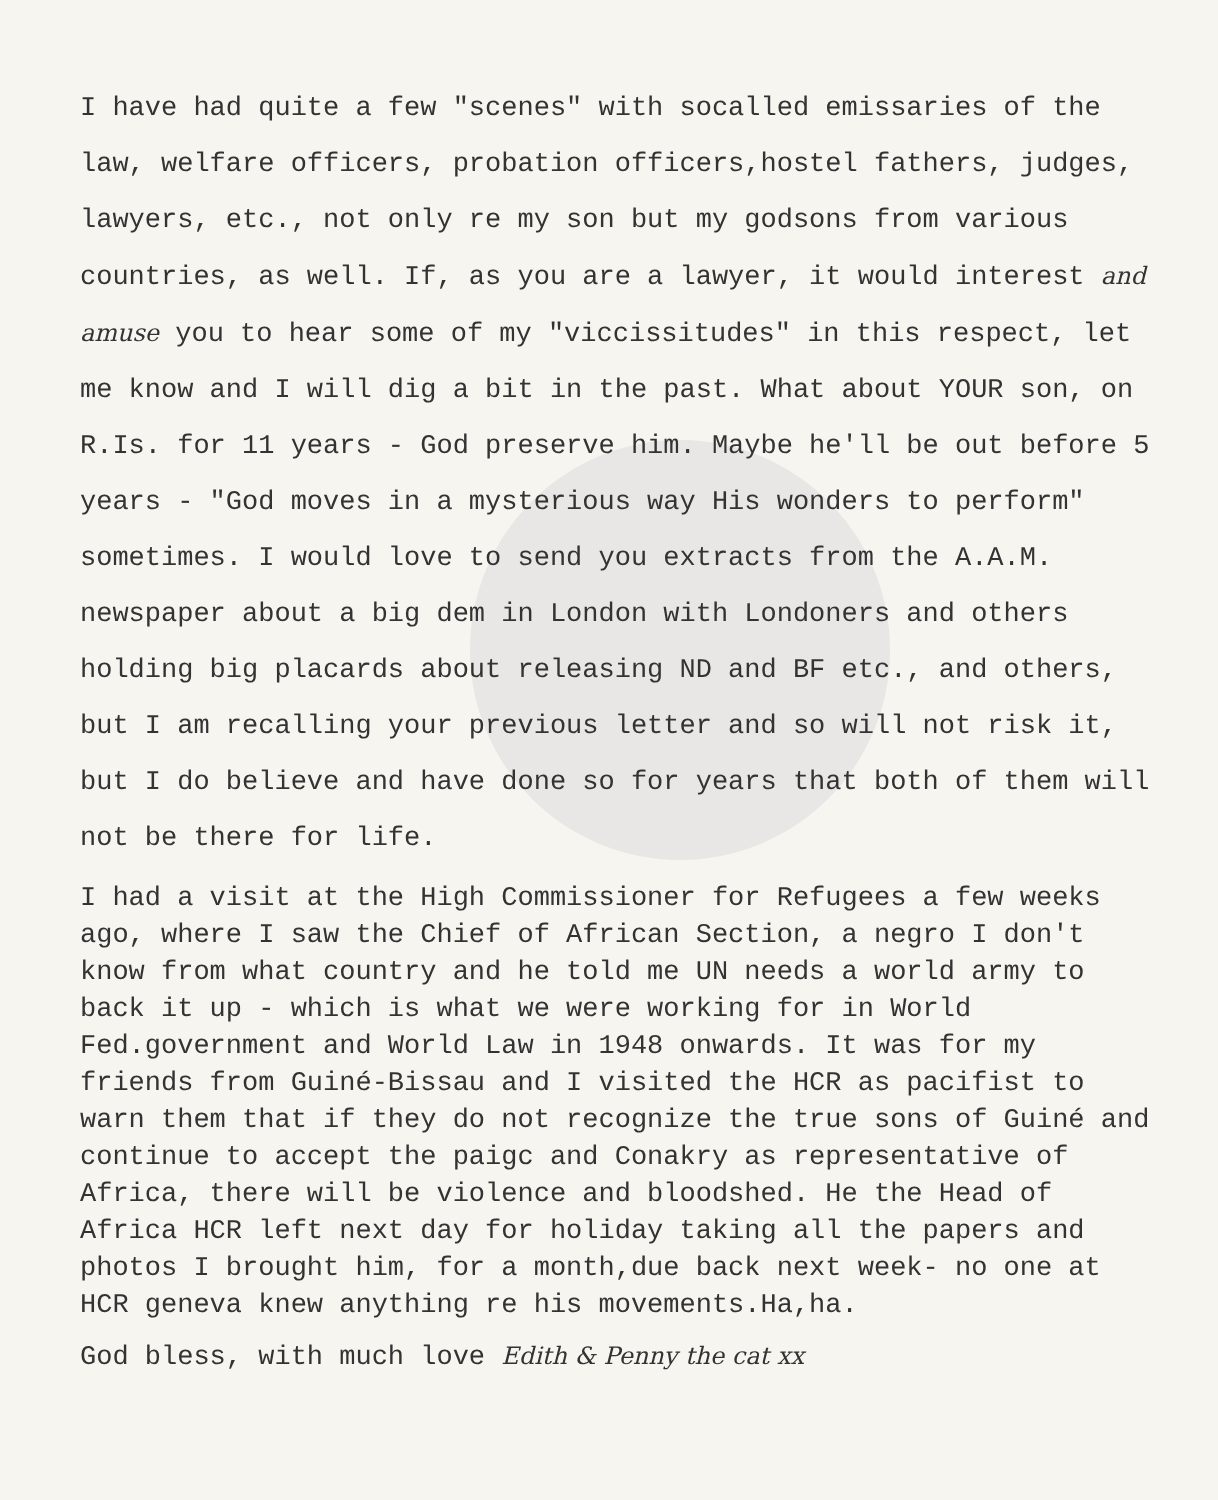I have had quite a few "scenes" with socalled emissaries of the law, welfare officers, probation officers,hostel fathers, judges, lawyers, etc., not only re my son but my godsons from various countries, as well. If, as you are a lawyer, it would interest and amuse you to hear some of my "viccissitudes" in this respect, let me know and I will dig a bit in the past. What about YOUR son, on R.Is. for 11 years - God preserve him. Maybe he'll be out before 5 years - "God moves in a mysterious way His wonders to perform" sometimes. I would love to send you extracts from the A.A.M. newspaper about a big dem in London with Londoners and others holding big placards about releasing ND and BF etc., and others, but I am recalling your previous letter and so will not risk it, but I do believe and have done so for years that both of them will not be there for life.
I had a visit at the High Commissioner for Refugees a few weeks ago, where I saw the Chief of African Section, a negro I don't know from what country and he told me UN needs a world army to back it up - which is what we were working for in World Fed.government and World Law in 1948 onwards. It was for my friends from Guiné-Bissau and I visited the HCR as pacifist to warn them that if they do not recognize the true sons of Guiné and continue to accept the paigc and Conakry as representative of Africa, there will be violence and bloodshed. He the Head of Africa HCR left next day for holiday taking all the papers and photos I brought him, for a month,due back next week- no one at HCR geneva knew anything re his movements.Ha,ha.
God bless, with much love Edith & Penny the cat xx